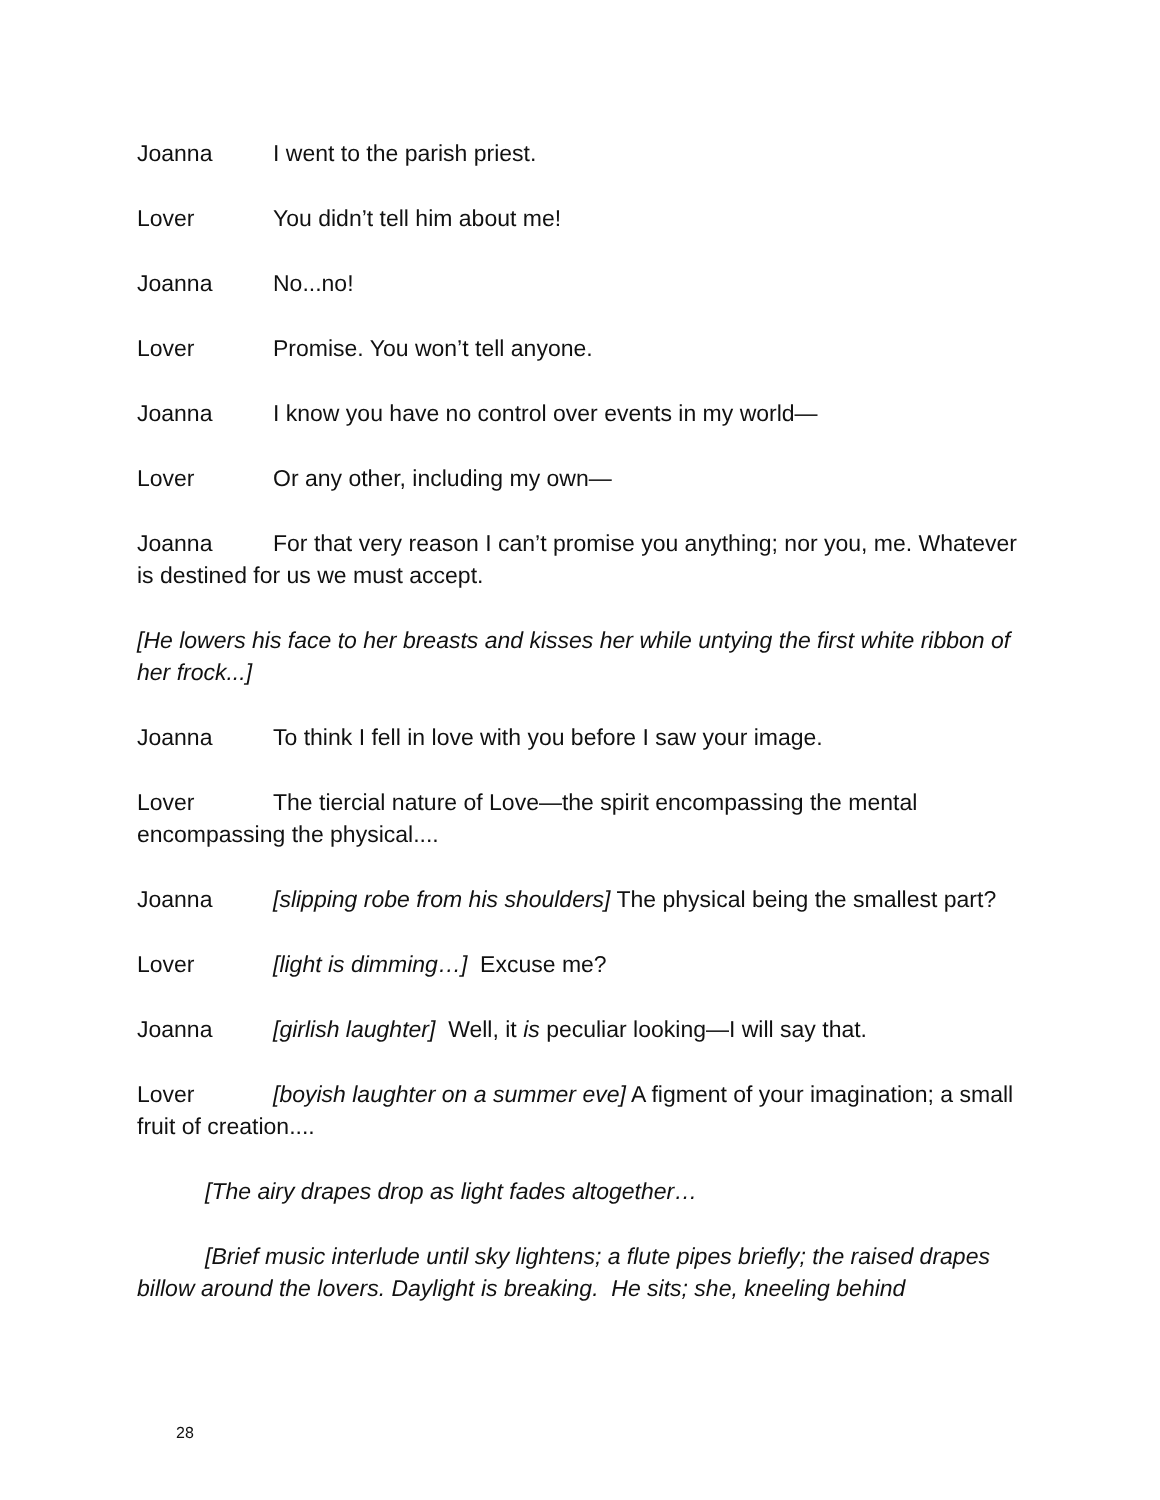Joanna I went to the parish priest.
Lover You didn’t tell him about me!
Joanna No...no!
Lover Promise. You won’t tell anyone.
Joanna I know you have no control over events in my world—
Lover Or any other, including my own—
Joanna For that very reason I can’t promise you anything; nor you, me. Whatever is destined for us we must accept.
[He lowers his face to her breasts and kisses her while untying the first white ribbon of her frock...]
Joanna To think I fell in love with you before I saw your image.
Lover The tiercial nature of Love—the spirit encompassing the mental encompassing the physical....
Joanna [slipping robe from his shoulders] The physical being the smallest part?
Lover [light is dimming…] Excuse me?
Joanna [girlish laughter] Well, it is peculiar looking—I will say that.
Lover [boyish laughter on a summer eve] A figment of your imagination; a small fruit of creation....
[The airy drapes drop as light fades altogether…
[Brief music interlude until sky lightens; a flute pipes briefly; the raised drapes billow around the lovers. Daylight is breaking. He sits; she, kneeling behind
28